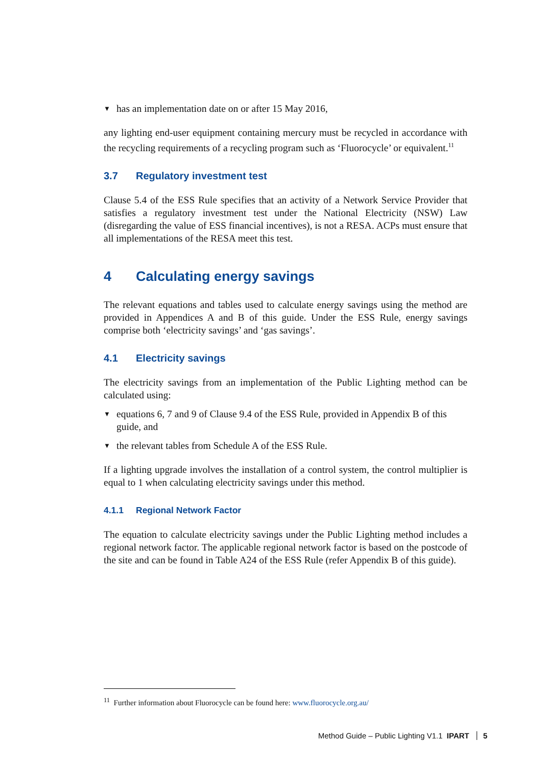▼ has an implementation date on or after 15 May 2016,
any lighting end-user equipment containing mercury must be recycled in accordance with the recycling requirements of a recycling program such as ‘Fluorocycle’ or equivalent.<sup>11</sup>
3.7 Regulatory investment test
Clause 5.4 of the ESS Rule specifies that an activity of a Network Service Provider that satisfies a regulatory investment test under the National Electricity (NSW) Law (disregarding the value of ESS financial incentives), is not a RESA. ACPs must ensure that all implementations of the RESA meet this test.
4 Calculating energy savings
The relevant equations and tables used to calculate energy savings using the method are provided in Appendices A and B of this guide. Under the ESS Rule, energy savings comprise both ‘electricity savings’ and ‘gas savings’.
4.1 Electricity savings
The electricity savings from an implementation of the Public Lighting method can be calculated using:
▼ equations 6, 7 and 9 of Clause 9.4 of the ESS Rule, provided in Appendix B of this guide, and
▼ the relevant tables from Schedule A of the ESS Rule.
If a lighting upgrade involves the installation of a control system, the control multiplier is equal to 1 when calculating electricity savings under this method.
4.1.1 Regional Network Factor
The equation to calculate electricity savings under the Public Lighting method includes a regional network factor. The applicable regional network factor is based on the postcode of the site and can be found in Table A24 of the ESS Rule (refer Appendix B of this guide).
<sup>11</sup> Further information about Fluorocycle can be found here: www.fluorocycle.org.au/
Method Guide – Public Lighting V1.1 IPART 5